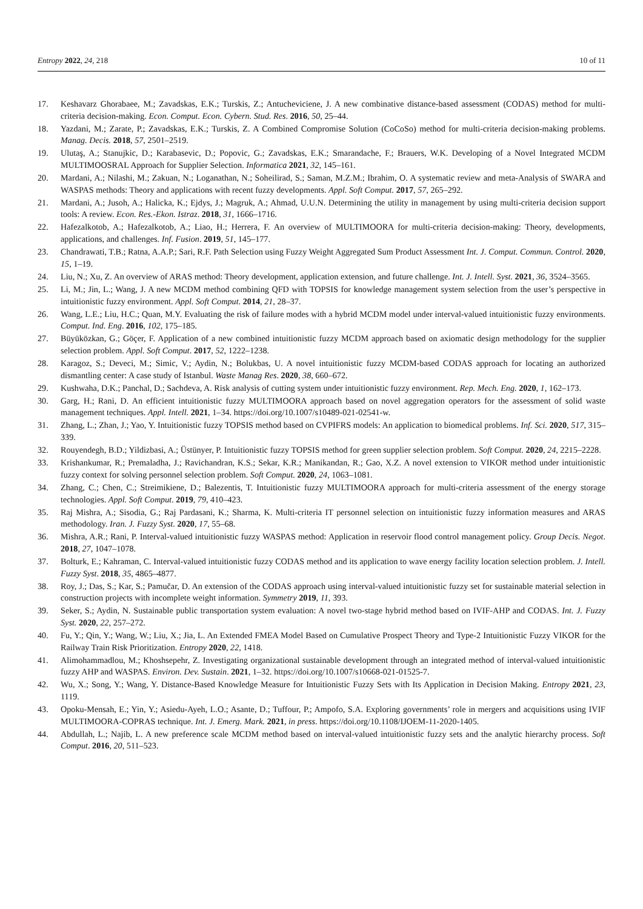Entropy 2022, 24, 218 10 of 11
17. Keshavarz Ghorabaee, M.; Zavadskas, E.K.; Turskis, Z.; Antucheviciene, J. A new combinative distance-based assessment (CODAS) method for multi-criteria decision-making. Econ. Comput. Econ. Cybern. Stud. Res. 2016, 50, 25–44.
18. Yazdani, M.; Zarate, P.; Zavadskas, E.K.; Turskis, Z. A Combined Compromise Solution (CoCoSo) method for multi-criteria decision-making problems. Manag. Decis. 2018, 57, 2501–2519.
19. Ulutaş, A.; Stanujkic, D.; Karabasevic, D.; Popovic, G.; Zavadskas, E.K.; Smarandache, F.; Brauers, W.K. Developing of a Novel Integrated MCDM MULTIMOOSRAL Approach for Supplier Selection. Informatica 2021, 32, 145–161.
20. Mardani, A.; Nilashi, M.; Zakuan, N.; Loganathan, N.; Soheilirad, S.; Saman, M.Z.M.; Ibrahim, O. A systematic review and meta-Analysis of SWARA and WASPAS methods: Theory and applications with recent fuzzy developments. Appl. Soft Comput. 2017, 57, 265–292.
21. Mardani, A.; Jusoh, A.; Halicka, K.; Ejdys, J.; Magruk, A.; Ahmad, U.U.N. Determining the utility in management by using multi-criteria decision support tools: A review. Econ. Res.-Ekon. Istraz. 2018, 31, 1666–1716.
22. Hafezalkotob, A.; Hafezalkotob, A.; Liao, H.; Herrera, F. An overview of MULTIMOORA for multi-criteria decision-making: Theory, developments, applications, and challenges. Inf. Fusion. 2019, 51, 145–177.
23. Chandrawati, T.B.; Ratna, A.A.P.; Sari, R.F. Path Selection using Fuzzy Weight Aggregated Sum Product Assessment Int. J. Comput. Commun. Control. 2020, 15, 1–19.
24. Liu, N.; Xu, Z. An overview of ARAS method: Theory development, application extension, and future challenge. Int. J. Intell. Syst. 2021, 36, 3524–3565.
25. Li, M.; Jin, L.; Wang, J. A new MCDM method combining QFD with TOPSIS for knowledge management system selection from the user’s perspective in intuitionistic fuzzy environment. Appl. Soft Comput. 2014, 21, 28–37.
26. Wang, L.E.; Liu, H.C.; Quan, M.Y. Evaluating the risk of failure modes with a hybrid MCDM model under interval-valued intuitionistic fuzzy environments. Comput. Ind. Eng. 2016, 102, 175–185.
27. Büyüközkan, G.; Göçer, F. Application of a new combined intuitionistic fuzzy MCDM approach based on axiomatic design methodology for the supplier selection problem. Appl. Soft Comput. 2017, 52, 1222–1238.
28. Karagoz, S.; Deveci, M.; Simic, V.; Aydin, N.; Bolukbas, U. A novel intuitionistic fuzzy MCDM-based CODAS approach for locating an authorized dismantling center: A case study of Istanbul. Waste Manag Res. 2020, 38, 660–672.
29. Kushwaha, D.K.; Panchal, D.; Sachdeva, A. Risk analysis of cutting system under intuitionistic fuzzy environment. Rep. Mech. Eng. 2020, 1, 162–173.
30. Garg, H.; Rani, D. An efficient intuitionistic fuzzy MULTIMOORA approach based on novel aggregation operators for the assessment of solid waste management techniques. Appl. Intell. 2021, 1–34. https://doi.org/10.1007/s10489-021-02541-w.
31. Zhang, L.; Zhan, J.; Yao, Y. Intuitionistic fuzzy TOPSIS method based on CVPIFRS models: An application to biomedical problems. Inf. Sci. 2020, 517, 315–339.
32. Rouyendegh, B.D.; Yildizbasi, A.; Üstünyer, P. Intuitionistic fuzzy TOPSIS method for green supplier selection problem. Soft Comput. 2020, 24, 2215–2228.
33. Krishankumar, R.; Premaladha, J.; Ravichandran, K.S.; Sekar, K.R.; Manikandan, R.; Gao, X.Z. A novel extension to VIKOR method under intuitionistic fuzzy context for solving personnel selection problem. Soft Comput. 2020, 24, 1063–1081.
34. Zhang, C.; Chen, C.; Streimikiene, D.; Balezentis, T. Intuitionistic fuzzy MULTIMOORA approach for multi-criteria assessment of the energy storage technologies. Appl. Soft Comput. 2019, 79, 410–423.
35. Raj Mishra, A.; Sisodia, G.; Raj Pardasani, K.; Sharma, K. Multi-criteria IT personnel selection on intuitionistic fuzzy information measures and ARAS methodology. Iran. J. Fuzzy Syst. 2020, 17, 55–68.
36. Mishra, A.R.; Rani, P. Interval-valued intuitionistic fuzzy WASPAS method: Application in reservoir flood control management policy. Group Decis. Negot. 2018, 27, 1047–1078.
37. Bolturk, E.; Kahraman, C. Interval-valued intuitionistic fuzzy CODAS method and its application to wave energy facility location selection problem. J. Intell. Fuzzy Syst. 2018, 35, 4865–4877.
38. Roy, J.; Das, S.; Kar, S.; Pamučar, D. An extension of the CODAS approach using interval-valued intuitionistic fuzzy set for sustainable material selection in construction projects with incomplete weight information. Symmetry 2019, 11, 393.
39. Seker, S.; Aydin, N. Sustainable public transportation system evaluation: A novel two-stage hybrid method based on IVIF-AHP and CODAS. Int. J. Fuzzy Syst. 2020, 22, 257–272.
40. Fu, Y.; Qin, Y.; Wang, W.; Liu, X.; Jia, L. An Extended FMEA Model Based on Cumulative Prospect Theory and Type-2 Intuitionistic Fuzzy VIKOR for the Railway Train Risk Prioritization. Entropy 2020, 22, 1418.
41. Alimohammadlou, M.; Khoshsepehr, Z. Investigating organizational sustainable development through an integrated method of interval-valued intuitionistic fuzzy AHP and WASPAS. Environ. Dev. Sustain. 2021, 1–32. https://doi.org/10.1007/s10668-021-01525-7.
42. Wu, X.; Song, Y.; Wang, Y. Distance-Based Knowledge Measure for Intuitionistic Fuzzy Sets with Its Application in Decision Making. Entropy 2021, 23, 1119.
43. Opoku-Mensah, E.; Yin, Y.; Asiedu-Ayeh, L.O.; Asante, D.; Tuffour, P.; Ampofo, S.A. Exploring governments’ role in mergers and acquisitions using IVIF MULTIMOORA-COPRAS technique. Int. J. Emerg. Mark. 2021, in press. https://doi.org/10.1108/IJOEM-11-2020-1405.
44. Abdullah, L.; Najib, L. A new preference scale MCDM method based on interval-valued intuitionistic fuzzy sets and the analytic hierarchy process. Soft Comput. 2016, 20, 511–523.